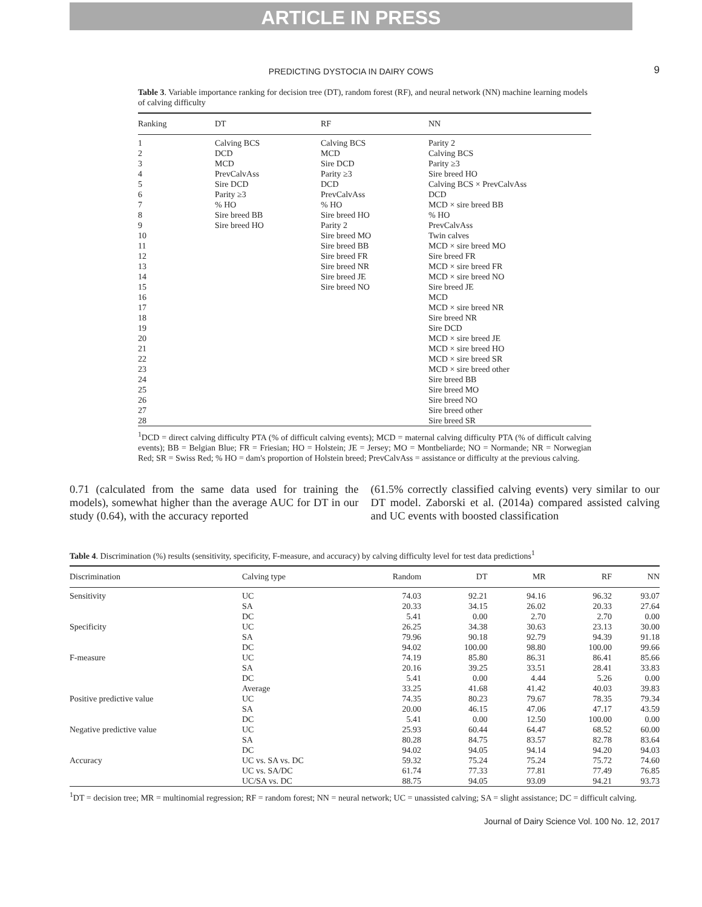ARTICLE IN PRESS
PREDICTING DYSTOCIA IN DAIRY COWS 9
Table 3. Variable importance ranking for decision tree (DT), random forest (RF), and neural network (NN) machine learning models of calving difficulty
| Ranking | DT | RF | NN |
| --- | --- | --- | --- |
| 1 | Calving BCS | Calving BCS | Parity 2 |
| 2 | DCD | MCD | Calving BCS |
| 3 | MCD | Sire DCD | Parity ≥3 |
| 4 | PrevCalvAss | Parity ≥3 | Sire breed HO |
| 5 | Sire DCD | DCD | Calving BCS × PrevCalvAss |
| 6 | Parity ≥3 | PrevCalvAss | DCD |
| 7 | % HO | % HO | MCD × sire breed BB |
| 8 | Sire breed BB | Sire breed HO | % HO |
| 9 | Sire breed HO | Parity 2 | PrevCalvAss |
| 10 | | Sire breed MO | Twin calves |
| 11 | | Sire breed BB | MCD × sire breed MO |
| 12 | | Sire breed FR | Sire breed FR |
| 13 | | Sire breed NR | MCD × sire breed FR |
| 14 | | Sire breed JE | MCD × sire breed NO |
| 15 | | Sire breed NO | Sire breed JE |
| 16 | | | MCD |
| 17 | | | MCD × sire breed NR |
| 18 | | | Sire breed NR |
| 19 | | | Sire DCD |
| 20 | | | MCD × sire breed JE |
| 21 | | | MCD × sire breed HO |
| 22 | | | MCD × sire breed SR |
| 23 | | | MCD × sire breed other |
| 24 | | | Sire breed BB |
| 25 | | | Sire breed MO |
| 26 | | | Sire breed NO |
| 27 | | | Sire breed other |
| 28 | | | Sire breed SR |
<sup>1</sup> DCD = direct calving difficulty PTA (% of difficult calving events); MCD = maternal calving difficulty PTA (% of difficult calving events); BB = Belgian Blue; FR = Friesian; HO = Holstein; JE = Jersey; MO = Montbeliarde; NO = Normande; NR = Norwegian Red; SR = Swiss Red; % HO = dam's proportion of Holstein breed; PrevCalvAss = assistance or difficulty at the previous calving.
0.71 (calculated from the same data used for training the models), somewhat higher than the average AUC for DT in our study (0.64), with the accuracy reported
(61.5% correctly classified calving events) very similar to our DT model. Zaborski et al. (2014a) compared assisted calving and UC events with boosted classification
Table 4. Discrimination (%) results (sensitivity, specificity, F-measure, and accuracy) by calving difficulty level for test data predictions<sup>1</sup>
| Discrimination | Calving type | Random | DT | MR | RF | NN |
| --- | --- | --- | --- | --- | --- | --- |
| Sensitivity | UC | 74.03 | 92.21 | 94.16 | 96.32 | 93.07 |
| | SA | 20.33 | 34.15 | 26.02 | 20.33 | 27.64 |
| | DC | 5.41 | 0.00 | 2.70 | 2.70 | 0.00 |
| Specificity | UC | 26.25 | 34.38 | 30.63 | 23.13 | 30.00 |
| | SA | 79.96 | 90.18 | 92.79 | 94.39 | 91.18 |
| | DC | 94.02 | 100.00 | 98.80 | 100.00 | 99.66 |
| F-measure | UC | 74.19 | 85.80 | 86.31 | 86.41 | 85.66 |
| | SA | 20.16 | 39.25 | 33.51 | 28.41 | 33.83 |
| | DC | 5.41 | 0.00 | 4.44 | 5.26 | 0.00 |
| | Average | 33.25 | 41.68 | 41.42 | 40.03 | 39.83 |
| Positive predictive value | UC | 74.35 | 80.23 | 79.67 | 78.35 | 79.34 |
| | SA | 20.00 | 46.15 | 47.06 | 47.17 | 43.59 |
| | DC | 5.41 | 0.00 | 12.50 | 100.00 | 0.00 |
| Negative predictive value | UC | 25.93 | 60.44 | 64.47 | 68.52 | 60.00 |
| | SA | 80.28 | 84.75 | 83.57 | 82.78 | 83.64 |
| | DC | 94.02 | 94.05 | 94.14 | 94.20 | 94.03 |
| Accuracy | UC vs. SA vs. DC | 59.32 | 75.24 | 75.24 | 75.72 | 74.60 |
| | UC vs. SA/DC | 61.74 | 77.33 | 77.81 | 77.49 | 76.85 |
| | UC/SA vs. DC | 88.75 | 94.05 | 93.09 | 94.21 | 93.73 |
<sup>1</sup> DT = decision tree; MR = multinomial regression; RF = random forest; NN = neural network; UC = unassisted calving; SA = slight assistance; DC = difficult calving.
Journal of Dairy Science Vol. 100 No. 12, 2017